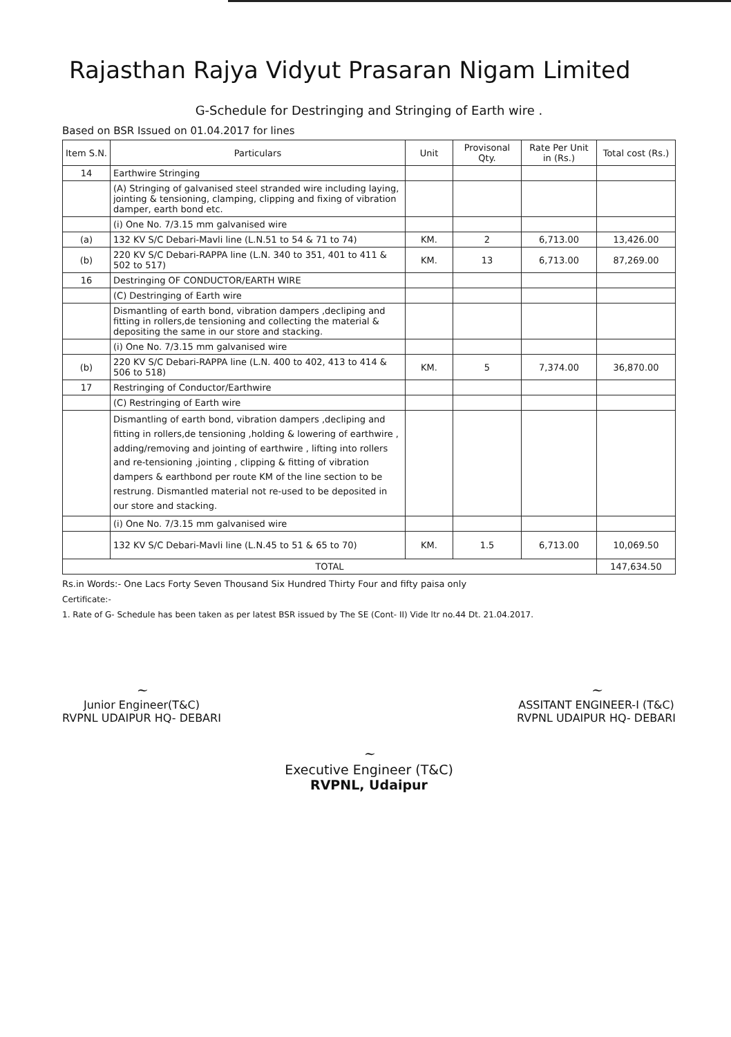Rajasthan Rajya Vidyut Prasaran Nigam Limited
G-Schedule for Destringing and Stringing of Earth wire .
Based on BSR Issued on 01.04.2017 for lines
| Item S.N. | Particulars | Unit | Provisonal Qty. | Rate Per Unit in (Rs.) | Total cost (Rs.) |
| --- | --- | --- | --- | --- | --- |
| 14 | Earthwire Stringing | | | | |
| | (A) Stringing of galvanised steel stranded wire including laying, jointing & tensioning, clamping, clipping and fixing of vibration damper, earth bond etc. | | | | |
| | (i) One No. 7/3.15 mm galvanised wire | | | | |
| (a) | 132 KV S/C Debari-Mavli line (L.N.51 to 54 & 71 to 74) | KM. | 2 | 6,713.00 | 13,426.00 |
| (b) | 220 KV S/C Debari-RAPPA line (L.N. 340 to 351, 401 to 411 & 502 to 517) | KM. | 13 | 6,713.00 | 87,269.00 |
| 16 | Destringing OF CONDUCTOR/EARTH WIRE | | | | |
| | (C) Destringing of Earth wire | | | | |
| | Dismantling of earth bond, vibration dampers ,decliping and fitting in rollers,de tensioning and collecting the material & depositing the same in our store and stacking. | | | | |
| | (i) One No. 7/3.15 mm galvanised wire | | | | |
| (b) | 220 KV S/C Debari-RAPPA line (L.N. 400 to 402, 413 to 414 & 506 to 518) | KM. | 5 | 7,374.00 | 36,870.00 |
| 17 | Restringing of Conductor/Earthwire | | | | |
| | (C) Restringing of Earth wire | | | | |
| | Dismantling of earth bond, vibration dampers ,decliping and fitting in rollers,de tensioning ,holding & lowering of earthwire , adding/removing and jointing of earthwire , lifting into rollers and re-tensioning ,jointing , clipping & fitting of vibration dampers & earthbond per route KM of the line section to be restrung. Dismantled material not re-used to be deposited in our store and stacking. | | | | |
| | (i) One No. 7/3.15 mm galvanised wire | | | | |
| | 132 KV S/C Debari-Mavli line (L.N.45 to 51 & 65 to 70) | KM. | 1.5 | 6,713.00 | 10,069.50 |
| TOTAL | | | | | 147,634.50 |
Rs.in Words:- One Lacs Forty Seven Thousand Six Hundred Thirty Four and fifty paisa only
Certificate:-
1. Rate of G- Schedule has been taken as per latest BSR issued by The SE (Cont- II) Vide ltr no.44 Dt. 21.04.2017.
~
Junior Engineer(T&C)
RVPNL UDAIPUR HQ- DEBARI
~
ASSITANT ENGINEER-I (T&C)
RVPNL UDAIPUR HQ- DEBARI
~
Executive Engineer (T&C)
RVPNL, Udaipur